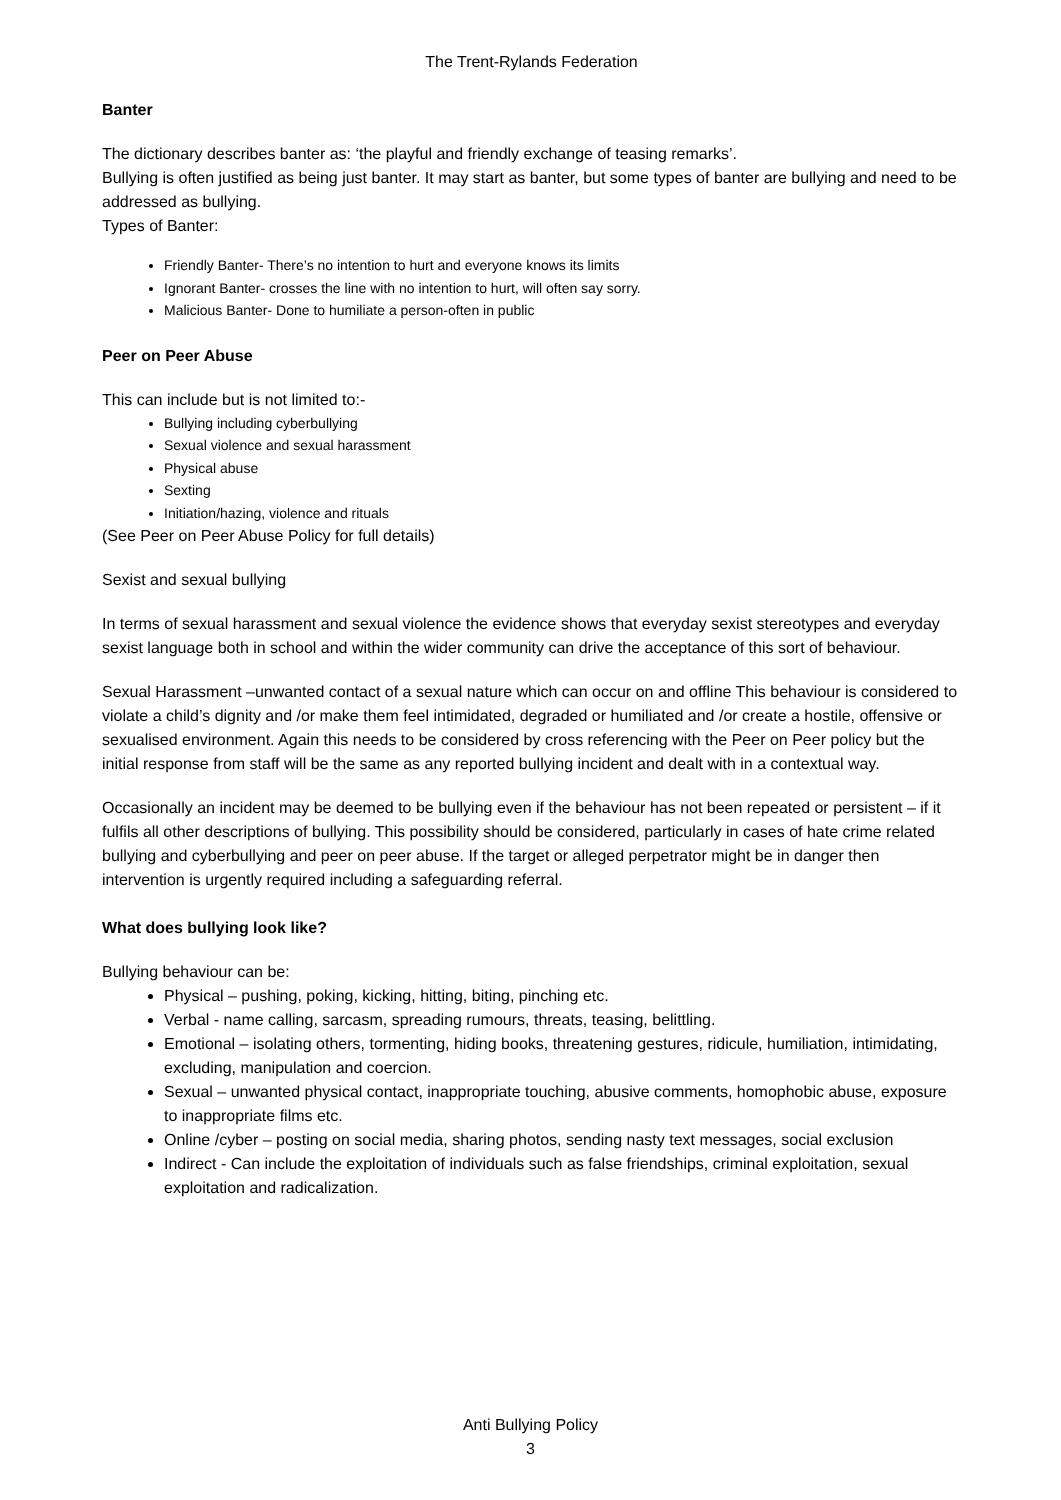The Trent-Rylands Federation
Banter
The dictionary describes banter as: ‘the playful and friendly exchange of teasing remarks’.
Bullying is often justified as being just banter. It may start as banter, but some types of banter are bullying and need to be addressed as bullying.
Types of Banter:
Friendly Banter- There’s no intention to hurt and everyone knows its limits
Ignorant Banter- crosses the line with no intention to hurt, will often say sorry.
Malicious Banter- Done to humiliate a person-often in public
Peer on Peer Abuse
This can include but is not limited to:-
Bullying including cyberbullying
Sexual violence and sexual harassment
Physical abuse
Sexting
Initiation/hazing, violence and rituals
(See Peer on Peer Abuse Policy for full details)
Sexist and sexual bullying
In terms of sexual harassment and sexual violence the evidence shows that everyday sexist stereotypes and everyday sexist language both in school and within the wider community can drive the acceptance of this sort of behaviour.
Sexual Harassment –unwanted contact of a sexual nature which can occur on and offline This behaviour is considered to violate a child’s dignity and /or make them feel intimidated, degraded or humiliated and /or create a hostile, offensive or sexualised environment. Again this needs to be considered by cross referencing with the Peer on Peer policy but the initial response from staff will be the same as any reported bullying incident and dealt with in a contextual way.
Occasionally an incident may be deemed to be bullying even if the behaviour has not been repeated or persistent – if it fulfils all other descriptions of bullying. This possibility should be considered, particularly in cases of hate crime related bullying and cyberbullying and peer on peer abuse. If the target or alleged perpetrator might be in danger then intervention is urgently required including a safeguarding referral.
What does bullying look like?
Bullying behaviour can be:
Physical – pushing, poking, kicking, hitting, biting, pinching etc.
Verbal - name calling, sarcasm, spreading rumours, threats, teasing, belittling.
Emotional – isolating others, tormenting, hiding books, threatening gestures, ridicule, humiliation, intimidating, excluding, manipulation and coercion.
Sexual – unwanted physical contact, inappropriate touching, abusive comments, homophobic abuse, exposure to inappropriate films etc.
Online /cyber – posting on social media, sharing photos, sending nasty text messages, social exclusion
Indirect - Can include the exploitation of individuals such as false friendships, criminal exploitation, sexual exploitation and radicalization.
Anti Bullying Policy
3